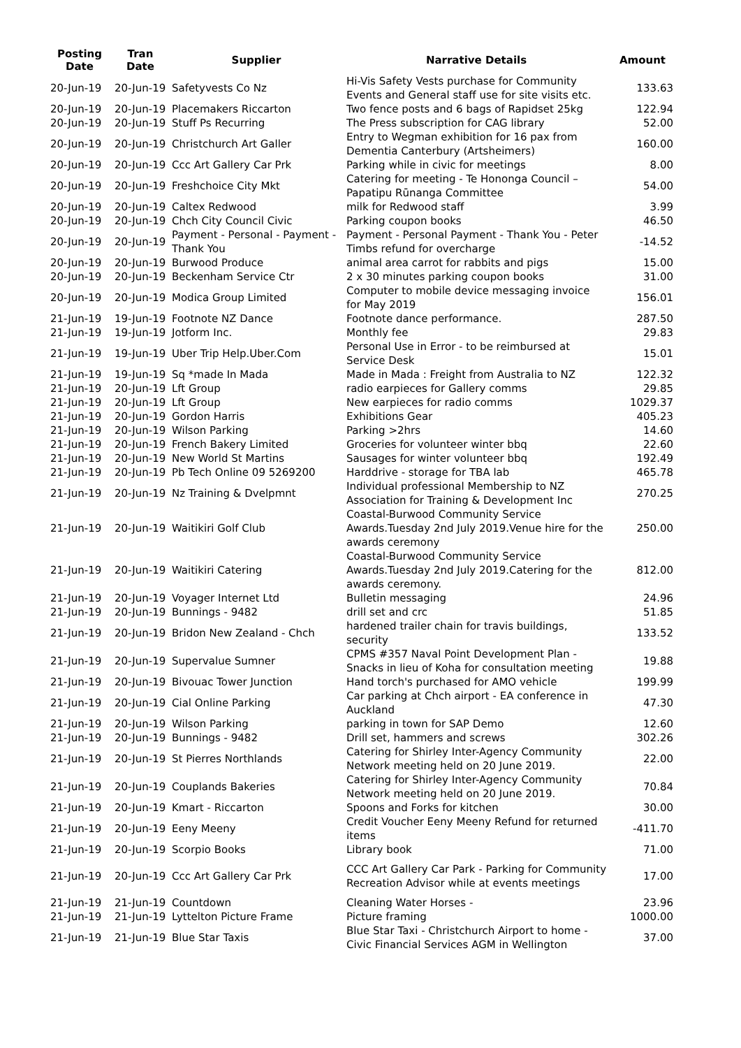| Posting Date | Tran Date | Supplier | Narrative Details | Amount |
| --- | --- | --- | --- | --- |
| 20-Jun-19 | 20-Jun-19 | Safetyvests Co Nz | Hi-Vis Safety Vests purchase for Community Events and General staff use for site visits etc. | 133.63 |
| 20-Jun-19 | 20-Jun-19 | Placemakers Riccarton | Two fence posts and 6 bags of Rapidset 25kg | 122.94 |
| 20-Jun-19 | 20-Jun-19 | Stuff Ps Recurring | The Press subscription for CAG library | 52.00 |
| 20-Jun-19 | 20-Jun-19 | Christchurch Art Galler | Entry to Wegman exhibition for 16 pax from Dementia Canterbury (Artsheimers) | 160.00 |
| 20-Jun-19 | 20-Jun-19 | Ccc Art Gallery Car Prk | Parking while in civic for meetings | 8.00 |
| 20-Jun-19 | 20-Jun-19 | Freshchoice City Mkt | Catering for meeting - Te Hononga Council – Papatipu Rūnanga Committee | 54.00 |
| 20-Jun-19 | 20-Jun-19 | Caltex Redwood | milk for Redwood staff | 3.99 |
| 20-Jun-19 | 20-Jun-19 | Chch City Council Civic | Parking coupon books | 46.50 |
| 20-Jun-19 | 20-Jun-19 | Payment - Personal - Payment - Thank You | Payment - Personal Payment - Thank You - Peter Timbs refund for overcharge | -14.52 |
| 20-Jun-19 | 20-Jun-19 | Burwood Produce | animal area carrot for rabbits and pigs | 15.00 |
| 20-Jun-19 | 20-Jun-19 | Beckenham Service Ctr | 2 x 30 minutes parking coupon books | 31.00 |
| 20-Jun-19 | 20-Jun-19 | Modica Group Limited | Computer to mobile device messaging invoice for May 2019 | 156.01 |
| 21-Jun-19 | 19-Jun-19 | Footnote NZ Dance | Footnote dance performance. | 287.50 |
| 21-Jun-19 | 19-Jun-19 | Jotform Inc. | Monthly fee | 29.83 |
| 21-Jun-19 | 19-Jun-19 | Uber Trip Help.Uber.Com | Personal Use in Error - to be reimbursed at Service Desk | 15.01 |
| 21-Jun-19 | 19-Jun-19 | Sq *made In Mada | Made in Mada : Freight from Australia to NZ | 122.32 |
| 21-Jun-19 | 20-Jun-19 | Lft Group | radio earpieces for Gallery comms | 29.85 |
| 21-Jun-19 | 20-Jun-19 | Lft Group | New earpieces for radio comms | 1029.37 |
| 21-Jun-19 | 20-Jun-19 | Gordon Harris | Exhibitions Gear | 405.23 |
| 21-Jun-19 | 20-Jun-19 | Wilson Parking | Parking >2hrs | 14.60 |
| 21-Jun-19 | 20-Jun-19 | French Bakery Limited | Groceries for volunteer winter bbq | 22.60 |
| 21-Jun-19 | 20-Jun-19 | New World St Martins | Sausages for winter volunteer bbq | 192.49 |
| 21-Jun-19 | 20-Jun-19 | Pb Tech Online 09 5269200 | Harddrive - storage for TBA lab | 465.78 |
| 21-Jun-19 | 20-Jun-19 | Nz Training & Dvelpmnt | Individual professional Membership to NZ Association for Training & Development Inc | 270.25 |
| 21-Jun-19 | 20-Jun-19 | Waitikiri Golf Club | Coastal-Burwood Community Service Awards.Tuesday 2nd July 2019.Venue hire for the awards ceremony | 250.00 |
| 21-Jun-19 | 20-Jun-19 | Waitikiri Catering | Coastal-Burwood Community Service Awards.Tuesday 2nd July 2019.Catering for the awards ceremony. | 812.00 |
| 21-Jun-19 | 20-Jun-19 | Voyager Internet Ltd | Bulletin messaging | 24.96 |
| 21-Jun-19 | 20-Jun-19 | Bunnings - 9482 | drill set and crc | 51.85 |
| 21-Jun-19 | 20-Jun-19 | Bridon New Zealand - Chch | hardened trailer chain for travis buildings, security | 133.52 |
| 21-Jun-19 | 20-Jun-19 | Supervalue Sumner | CPMS #357 Naval Point Development Plan - Snacks in lieu of Koha for consultation meeting | 19.88 |
| 21-Jun-19 | 20-Jun-19 | Bivouac Tower Junction | Hand torch's purchased for AMO vehicle | 199.99 |
| 21-Jun-19 | 20-Jun-19 | Cial Online Parking | Car parking at Chch airport - EA conference in Auckland | 47.30 |
| 21-Jun-19 | 20-Jun-19 | Wilson Parking | parking in town for SAP Demo | 12.60 |
| 21-Jun-19 | 20-Jun-19 | Bunnings - 9482 | Drill set, hammers and screws | 302.26 |
| 21-Jun-19 | 20-Jun-19 | St Pierres Northlands | Catering for Shirley Inter-Agency Community Network meeting held on 20 June 2019. | 22.00 |
| 21-Jun-19 | 20-Jun-19 | Couplands Bakeries | Catering for Shirley Inter-Agency Community Network meeting held on 20 June 2019. | 70.84 |
| 21-Jun-19 | 20-Jun-19 | Kmart - Riccarton | Spoons and Forks for kitchen | 30.00 |
| 21-Jun-19 | 20-Jun-19 | Eeny Meeny | Credit Voucher Eeny Meeny Refund for returned items | -411.70 |
| 21-Jun-19 | 20-Jun-19 | Scorpio Books | Library book | 71.00 |
| 21-Jun-19 | 20-Jun-19 | Ccc Art Gallery Car Prk | CCC Art Gallery Car Park - Parking for Community Recreation Advisor while at events meetings | 17.00 |
| 21-Jun-19 | 21-Jun-19 | Countdown | Cleaning Water Horses - | 23.96 |
| 21-Jun-19 | 21-Jun-19 | Lyttelton Picture Frame | Picture framing | 1000.00 |
| 21-Jun-19 | 21-Jun-19 | Blue Star Taxis | Blue Star Taxi - Christchurch Airport to home - Civic Financial Services AGM in Wellington | 37.00 |